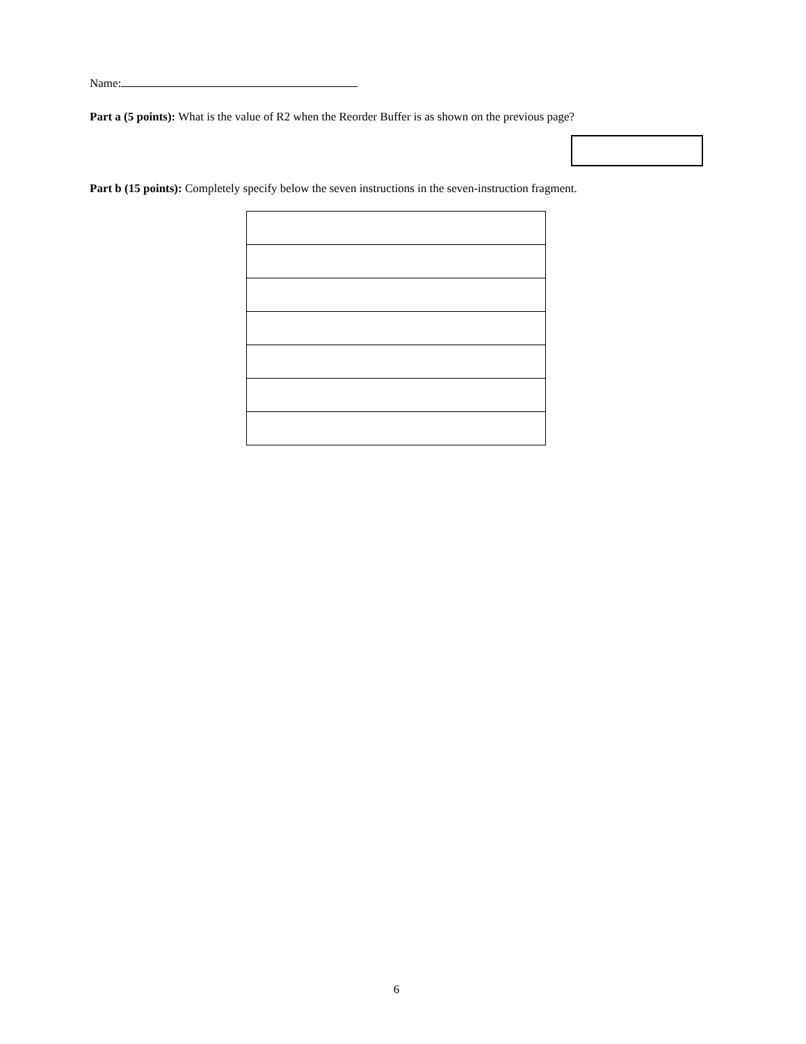Name:
Part a (5 points): What is the value of R2 when the Reorder Buffer is as shown on the previous page?
Part b (15 points): Completely specify below the seven instructions in the seven-instruction fragment.
6